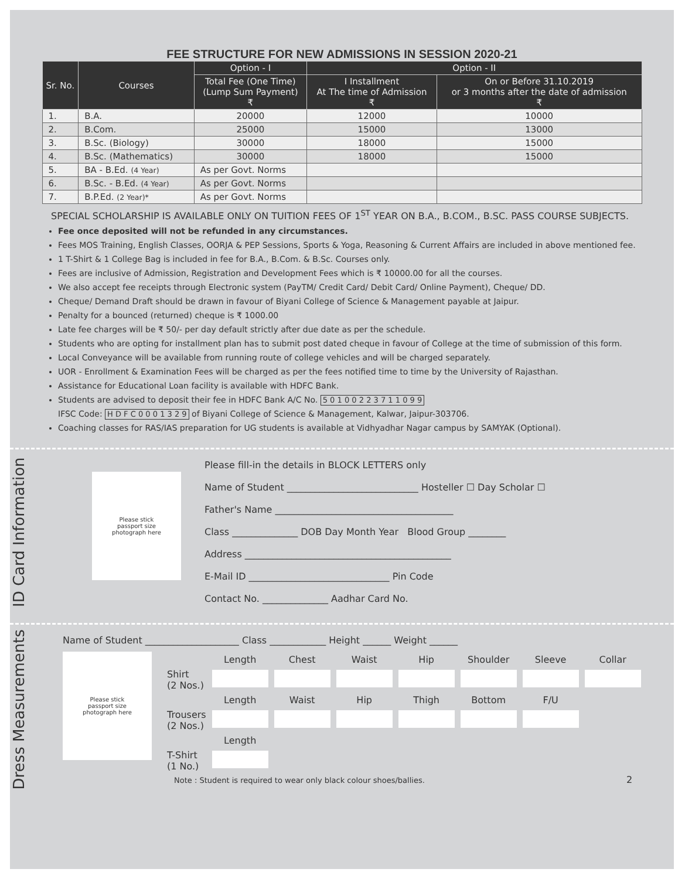FEE STRUCTURE FOR NEW ADMISSIONS IN SESSION 2020-21
| Sr. No. | Courses | Option - I | Option - II | |
| --- | --- | --- | --- | --- |
| | | Total Fee (One Time) (Lump Sum Payment) ₹ | I Installment At The time of Admission ₹ | On or Before 31.10.2019 or 3 months after the date of admission ₹ |
| 1. | B.A. | 20000 | 12000 | 10000 |
| 2. | B.Com. | 25000 | 15000 | 13000 |
| 3. | B.Sc. (Biology) | 30000 | 18000 | 15000 |
| 4. | B.Sc. (Mathematics) | 30000 | 18000 | 15000 |
| 5. | BA - B.Ed. (4 Year) | As per Govt. Norms | | |
| 6. | B.Sc. - B.Ed. (4 Year) | As per Govt. Norms | | |
| 7. | B.P.Ed. (2 Year)* | As per Govt. Norms | | |
SPECIAL SCHOLARSHIP IS AVAILABLE ONLY ON TUITION FEES OF 1<sup>ST</sup> YEAR ON B.A., B.COM., B.SC. PASS COURSE SUBJECTS.
Fee once deposited will not be refunded in any circumstances.
Fees MOS Training, English Classes, OORJA & PEP Sessions, Sports & Yoga, Reasoning & Current Affairs are included in above mentioned fee.
1 T-Shirt & 1 College Bag is included in fee for B.A., B.Com. & B.Sc. Courses only.
Fees are inclusive of Admission, Registration and Development Fees which is ₹ 10000.00 for all the courses.
We also accept fee receipts through Electronic system (PayTM/ Credit Card/ Debit Card/ Online Payment), Cheque/ DD.
Cheque/ Demand Draft should be drawn in favour of Biyani College of Science & Management payable at Jaipur.
Penalty for a bounced (returned) cheque is ₹ 1000.00
Late fee charges will be ₹ 50/- per day default strictly after due date as per the schedule.
Students who are opting for installment plan has to submit post dated cheque in favour of College at the time of submission of this form.
Local Conveyance will be available from running route of college vehicles and will be charged separately.
UOR - Enrollment & Examination Fees will be charged as per the fees notified time to time by the University of Rajasthan.
Assistance for Educational Loan facility is available with HDFC Bank.
Students are advised to deposit their fee in HDFC Bank A/C No. 5 0 1 0 0 2 2 3 7 1 1 0 9 9
IFSC Code: H D F C 0 0 0 1 3 2 9 of Biyani College of Science & Management, Kalwar, Jaipur-303706.
Coaching classes for RAS/IAS preparation for UG students is available at Vidhyadhar Nagar campus by SAMYAK (Optional).
ID Card Information
Please stick
passport size
photograph here
Please fill-in the details in BLOCK LETTERS only
Name of Student ____________________________ Hosteller ☐ Day Scholar ☐
Father's Name ______________________________________
Class ______________ DOB Day Month Year Blood Group ________
Address ____________________________________________
E-Mail ID ______________________________ Pin Code
Contact No. ______________ Aadhar Card No.
Dress Measurements
Name of Student ____________________ Class ____________ Height ______ Weight ______
Please stick
passport size
photograph here
| | Length | Chest | Waist | Hip | Shoulder | Sleeve | Collar |
| Shirt (2 Nos.) | | | | | | | |
| | Length | Waist | Hip | Thigh | Bottom | F/U | |
| Trousers (2 Nos.) | | | | | | | |
| | Length | | | | | | |
| T-Shirt (1 No.) | | | | | | | |
Note : Student is required to wear only black colour shoes/ballies. 2